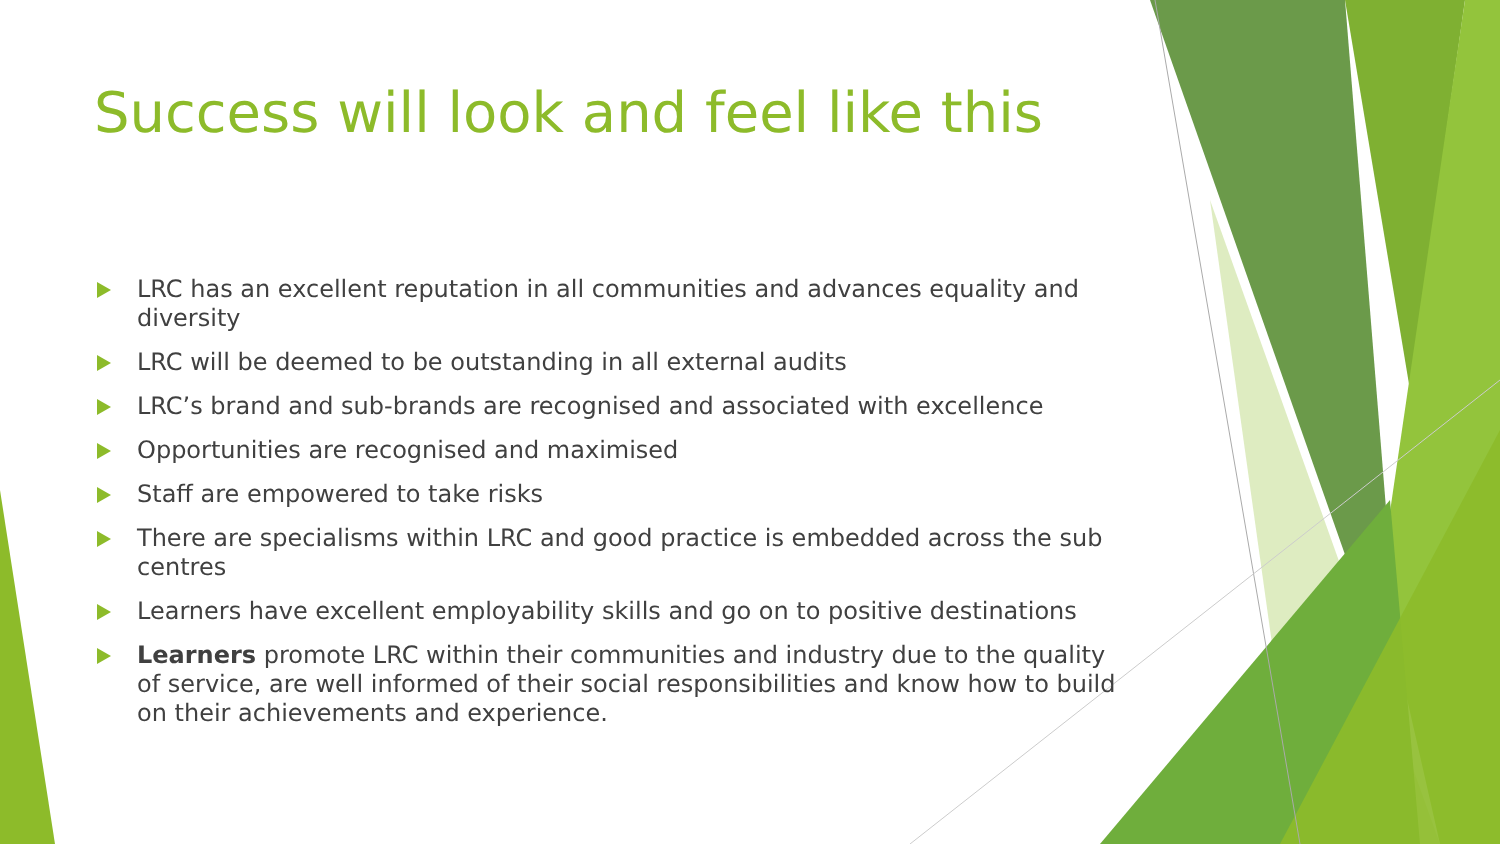Success will look and feel like this
LRC has an excellent reputation in all communities and advances equality and diversity
LRC will be deemed to be outstanding in all external audits
LRC’s brand and sub-brands are recognised and associated with excellence
Opportunities are recognised and maximised
Staff are empowered to take risks
There are specialisms within LRC and good practice is embedded across the sub centres
Learners have excellent employability skills and go on to positive destinations
Learners promote LRC within their communities and industry due to the quality of service, are well informed of their social responsibilities and know how to build on their achievements and experience.